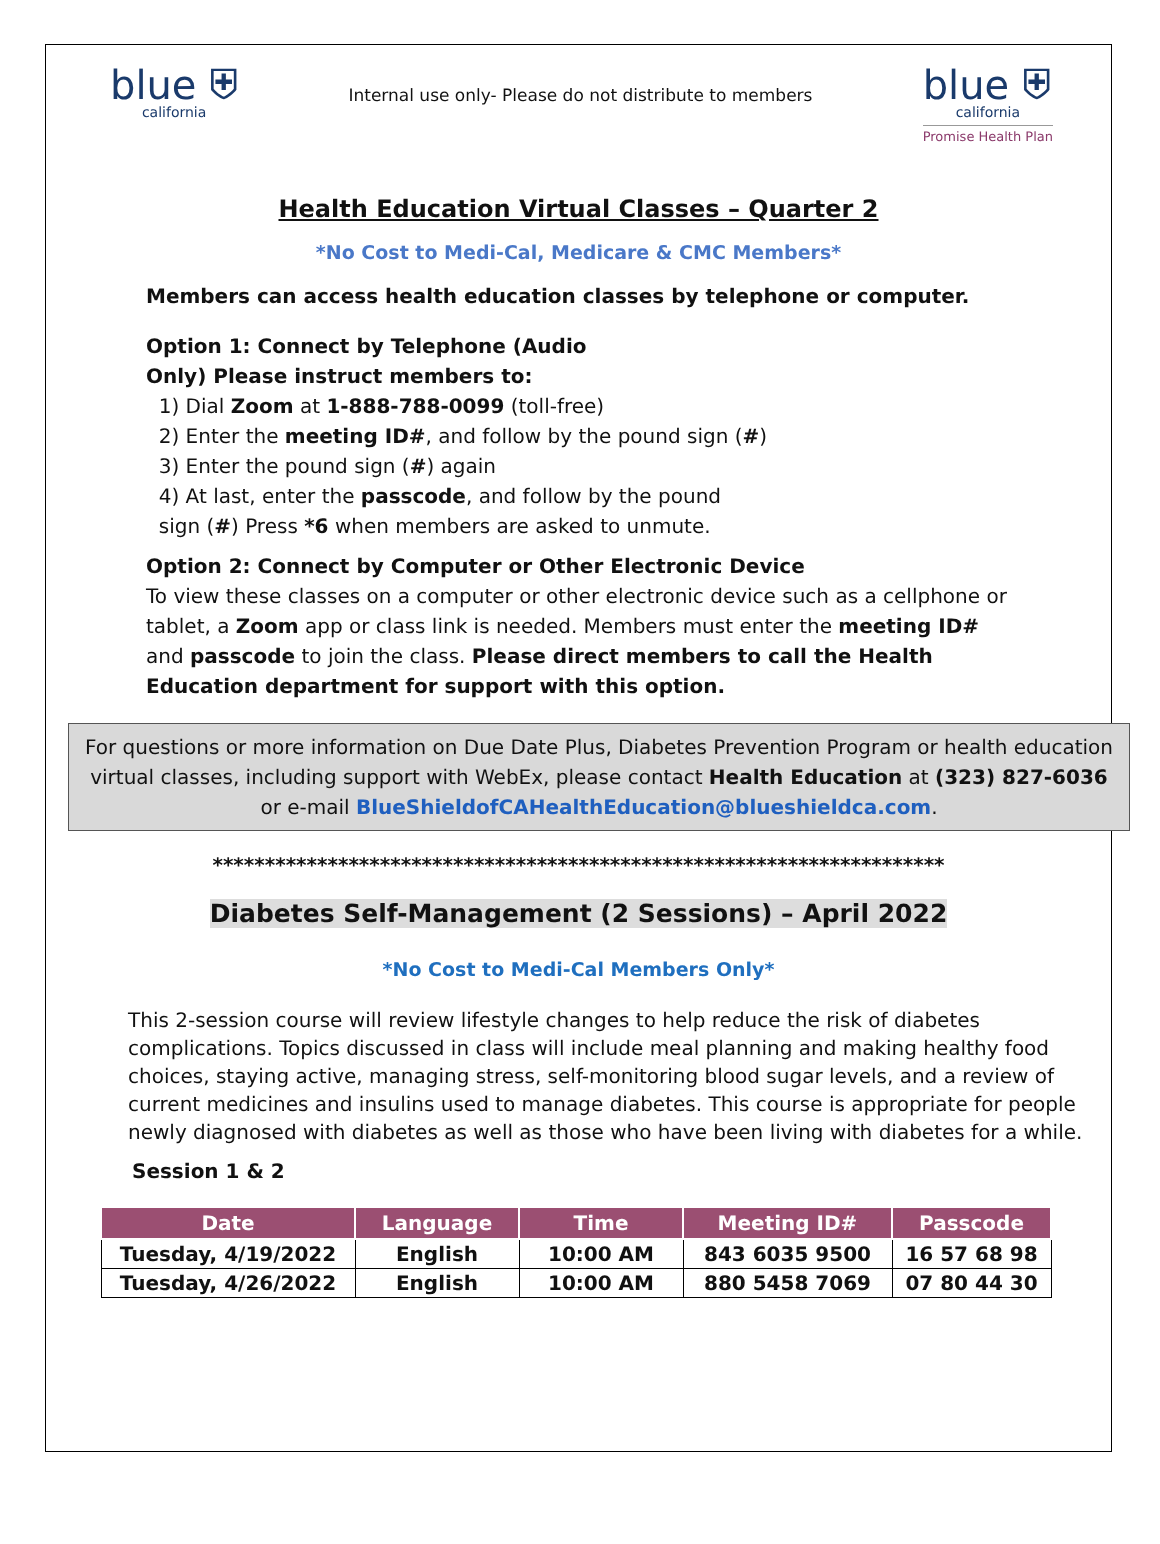blue ⛨
california
Internal use only- Please do not distribute to members
blue ⛨
california
Promise Health Plan
Health Education Virtual Classes – Quarter 2
*No Cost to Medi-Cal, Medicare & CMC Members*
Members can access health education classes by telephone or computer.
Option 1: Connect by Telephone (Audio
Only) Please instruct members to:
1) Dial Zoom at 1-888-788-0099 (toll-free)
2) Enter the meeting ID#, and follow by the pound sign (#)
3) Enter the pound sign (#) again
4) At last, enter the passcode, and follow by the pound
sign (#) Press *6 when members are asked to unmute.
Option 2: Connect by Computer or Other Electronic Device
To view these classes on a computer or other electronic device such as a cellphone or tablet, a Zoom app or class link is needed. Members must enter the meeting ID# and passcode to join the class. Please direct members to call the Health Education department for support with this option.
For questions or more information on Due Date Plus, Diabetes Prevention Program or health education virtual classes, including support with WebEx, please contact Health Education at (323) 827-6036 or e-mail BlueShieldofCAHealthEducation@blueshieldca.com.
**********************************************************************
Diabetes Self-Management (2 Sessions) – April 2022
*No Cost to Medi-Cal Members Only*
This 2-session course will review lifestyle changes to help reduce the risk of diabetes complications. Topics discussed in class will include meal planning and making healthy food choices, staying active, managing stress, self-monitoring blood sugar levels, and a review of current medicines and insulins used to manage diabetes. This course is appropriate for people newly diagnosed with diabetes as well as those who have been living with diabetes for a while.
Session 1 & 2
| Date | Language | Time | Meeting ID# | Passcode |
| --- | --- | --- | --- | --- |
| Tuesday, 4/19/2022 | English | 10:00 AM | 843 6035 9500 | 16 57 68 98 |
| Tuesday, 4/26/2022 | English | 10:00 AM | 880 5458 7069 | 07 80 44 30 |